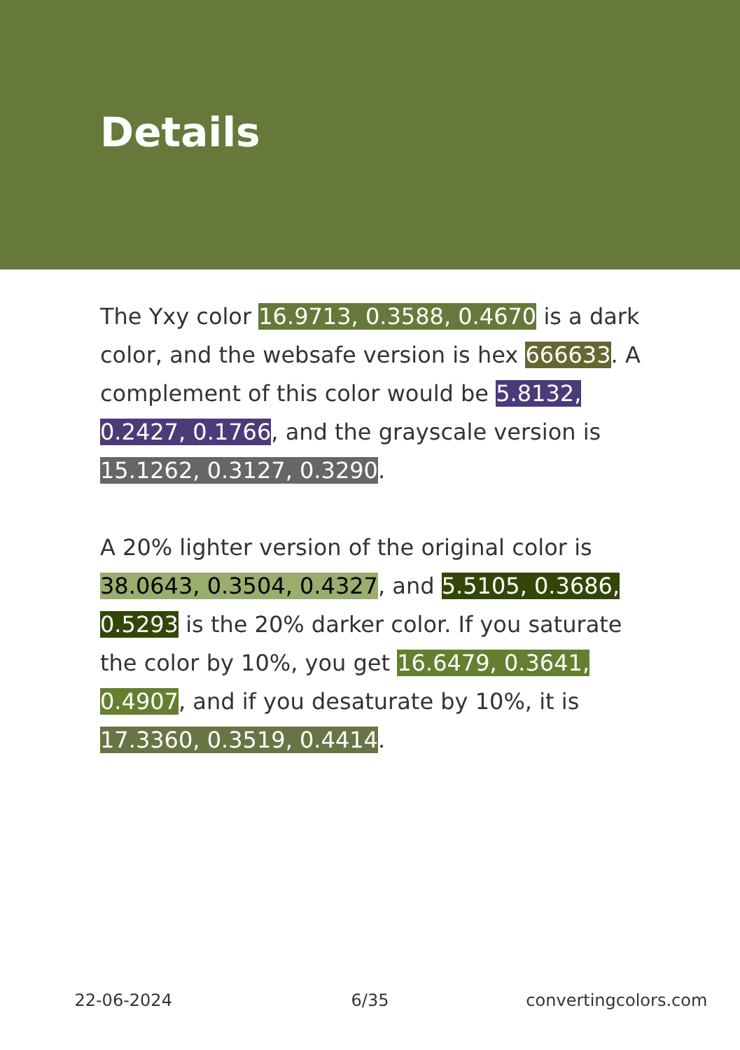Details
The Yxy color 16.9713, 0.3588, 0.4670 is a dark color, and the websafe version is hex 666633. A complement of this color would be 5.8132, 0.2427, 0.1766, and the grayscale version is 15.1262, 0.3127, 0.3290.
A 20% lighter version of the original color is 38.0643, 0.3504, 0.4327, and 5.5105, 0.3686, 0.5293 is the 20% darker color. If you saturate the color by 10%, you get 16.6479, 0.3641, 0.4907, and if you desaturate by 10%, it is 17.3360, 0.3519, 0.4414.
22-06-2024 6/35 convertingcolors.com